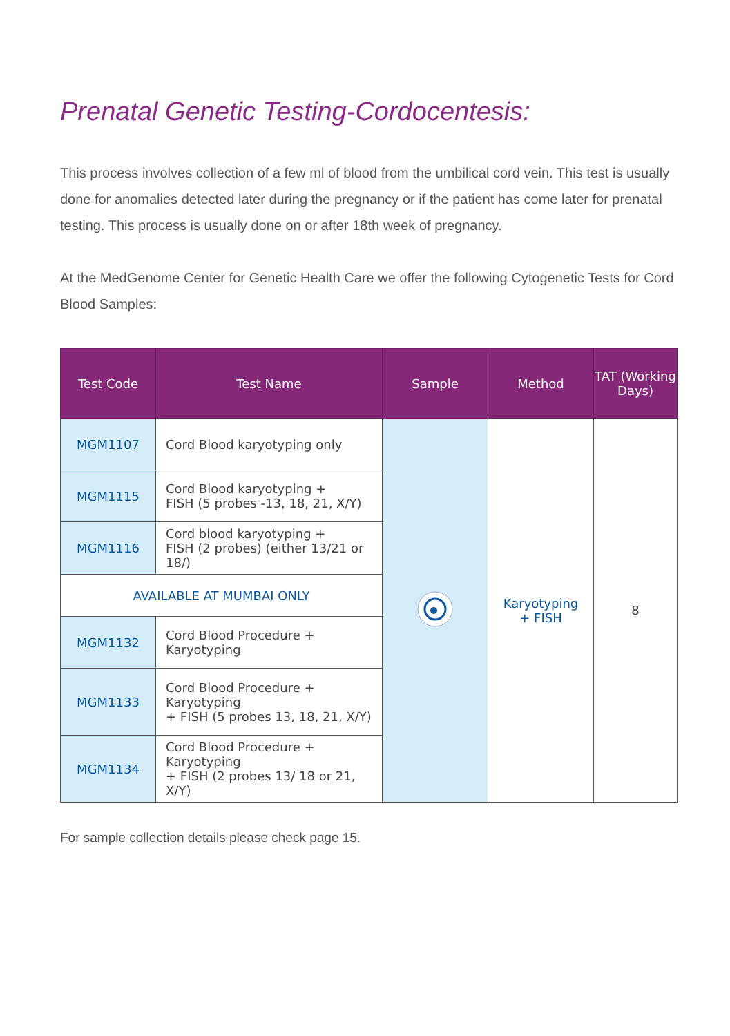Prenatal Genetic Testing-Cordocentesis:
This process involves collection of a few ml of blood from the umbilical cord vein. This test is usually done for anomalies detected later during the pregnancy or if the patient has come later for prenatal testing. This process is usually done on or after 18th week of pregnancy.
At the MedGenome Center for Genetic Health Care we offer the following Cytogenetic Tests for Cord Blood Samples:
| Test Code | Test Name | Sample | Method | TAT (Working Days) |
| --- | --- | --- | --- | --- |
| MGM1107 | Cord Blood karyotyping only | | Karyotyping + FISH | 8 |
| MGM1115 | Cord Blood karyotyping + FISH (5 probes -13, 18, 21, X/Y) | | | |
| MGM1116 | Cord blood karyotyping + FISH (2 probes) (either 13/21 or 18/) | | | |
| AVAILABLE AT MUMBAI ONLY | | | | |
| MGM1132 | Cord Blood Procedure + Karyotyping | | | |
| MGM1133 | Cord Blood Procedure + Karyotyping + FISH (5 probes 13, 18, 21, X/Y) | | | |
| MGM1134 | Cord Blood Procedure + Karyotyping + FISH (2 probes 13/ 18 or 21, X/Y) | | | |
For sample collection details please check page 15.